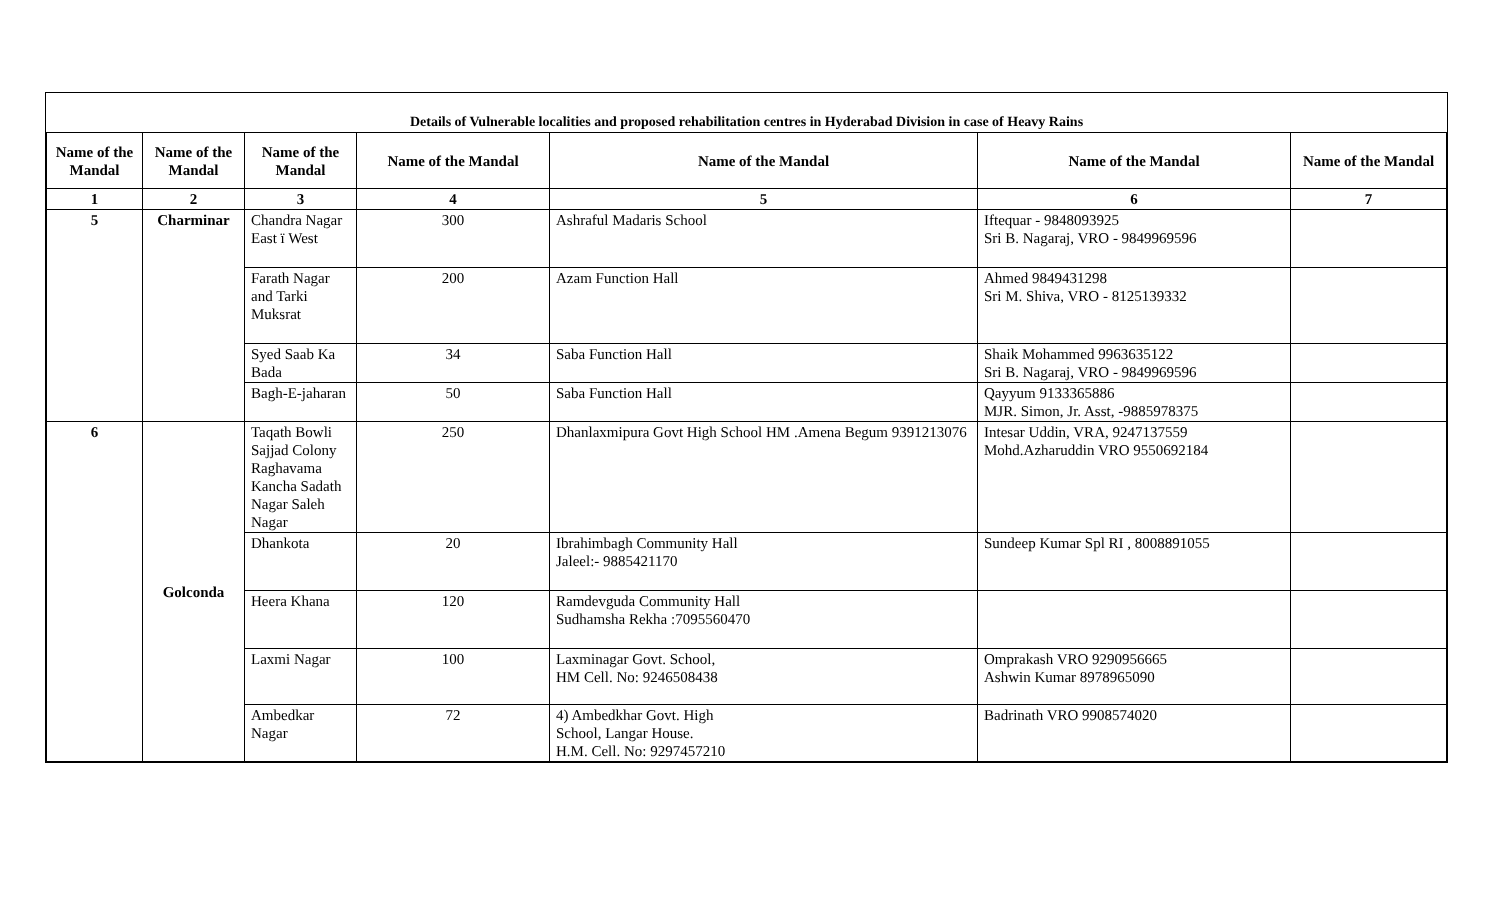| Details of Vulnerable localities and proposed rehabilitation centres in Hyderabad Division in case of Heavy Rains | | | | | | |
| --- | --- | --- | --- | --- | --- | --- |
| Name of the Mandal | Name of the Mandal | Name of the Mandal | Name of the Mandal | Name of the Mandal | Name of the Mandal | Name of the Mandal |
| 1 | 2 | 3 | 4 | 5 | 6 | 7 |
| 5 | Charminar | Chandra Nagar East ï West | 300 | Ashraful Madaris School | Iftequar - 9848093925 Sri B. Nagaraj, VRO - 9849969596 | |
| | | Farath Nagar and Tarki Muksrat | 200 | Azam Function Hall | Ahmed 9849431298 Sri M. Shiva, VRO - 8125139332 | |
| | | Syed Saab Ka Bada | 34 | Saba Function Hall | Shaik Mohammed 9963635122 Sri B. Nagaraj, VRO - 9849969596 | |
| | | Bagh-E-jaharan | 50 | Saba Function Hall | Qayyum 9133365886 MJR. Simon, Jr. Asst, -9885978375 | |
| 6 | Golconda | Taqath Bowli Sajjad Colony Raghavama Kancha Sadath Nagar Saleh Nagar | 250 | Dhanlaxmipura Govt High School HM .Amena Begum 9391213076 | Intesar Uddin, VRA, 9247137559 Mohd.Azharuddin VRO 9550692184 | |
| | | Dhankota | 20 | Ibrahimbagh Community Hall Jaleel:- 9885421170 | Sundeep Kumar Spl RI , 8008891055 | |
| | | Heera Khana | 120 | Ramdevguda Community Hall Sudhamsha Rekha :7095560470 | | |
| | | Laxmi Nagar | 100 | Laxminagar Govt. School, HM Cell. No: 9246508438 | Omprakash VRO 9290956665 Ashwin Kumar 8978965090 | |
| | | Ambedkar Nagar | 72 | 4) Ambedkhar Govt. High School, Langar House. H.M. Cell. No: 9297457210 | Badrinath VRO 9908574020 | |